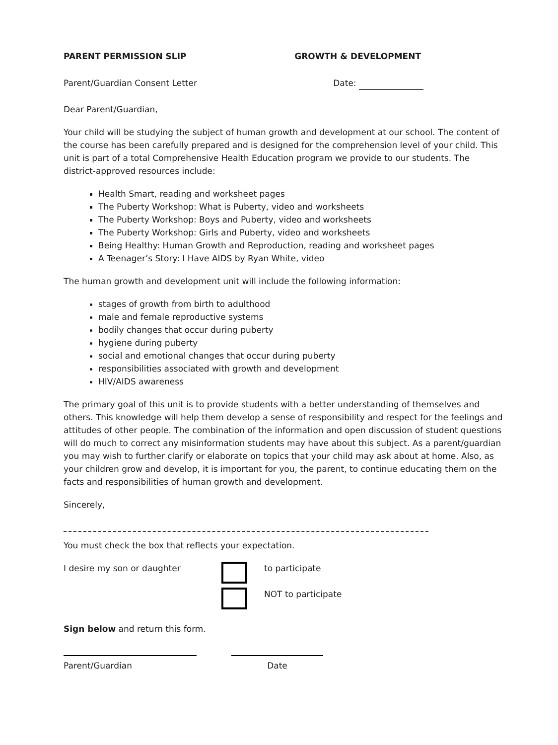PARENT PERMISSION SLIP GROWTH & DEVELOPMENT
Parent/Guardian Consent Letter Date:
Dear Parent/Guardian,
Your child will be studying the subject of human growth and development at our school. The content of the course has been carefully prepared and is designed for the comprehension level of your child. This unit is part of a total Comprehensive Health Education program we provide to our students. The district-approved resources include:
Health Smart, reading and worksheet pages
The Puberty Workshop: What is Puberty, video and worksheets
The Puberty Workshop: Boys and Puberty, video and worksheets
The Puberty Workshop: Girls and Puberty, video and worksheets
Being Healthy: Human Growth and Reproduction, reading and worksheet pages
A Teenager’s Story: I Have AIDS by Ryan White, video
The human growth and development unit will include the following information:
stages of growth from birth to adulthood
male and female reproductive systems
bodily changes that occur during puberty
hygiene during puberty
social and emotional changes that occur during puberty
responsibilities associated with growth and development
HIV/AIDS awareness
The primary goal of this unit is to provide students with a better understanding of themselves and others. This knowledge will help them develop a sense of responsibility and respect for the feelings and attitudes of other people. The combination of the information and open discussion of student questions will do much to correct any misinformation students may have about this subject. As a parent/guardian you may wish to further clarify or elaborate on topics that your child may ask about at home. Also, as your children grow and develop, it is important for you, the parent, to continue educating them on the facts and responsibilities of human growth and development.
Sincerely,
You must check the box that reflects your expectation.
I desire my son or daughter to participate
NOT to participate
Sign below and return this form.
Parent/Guardian Date